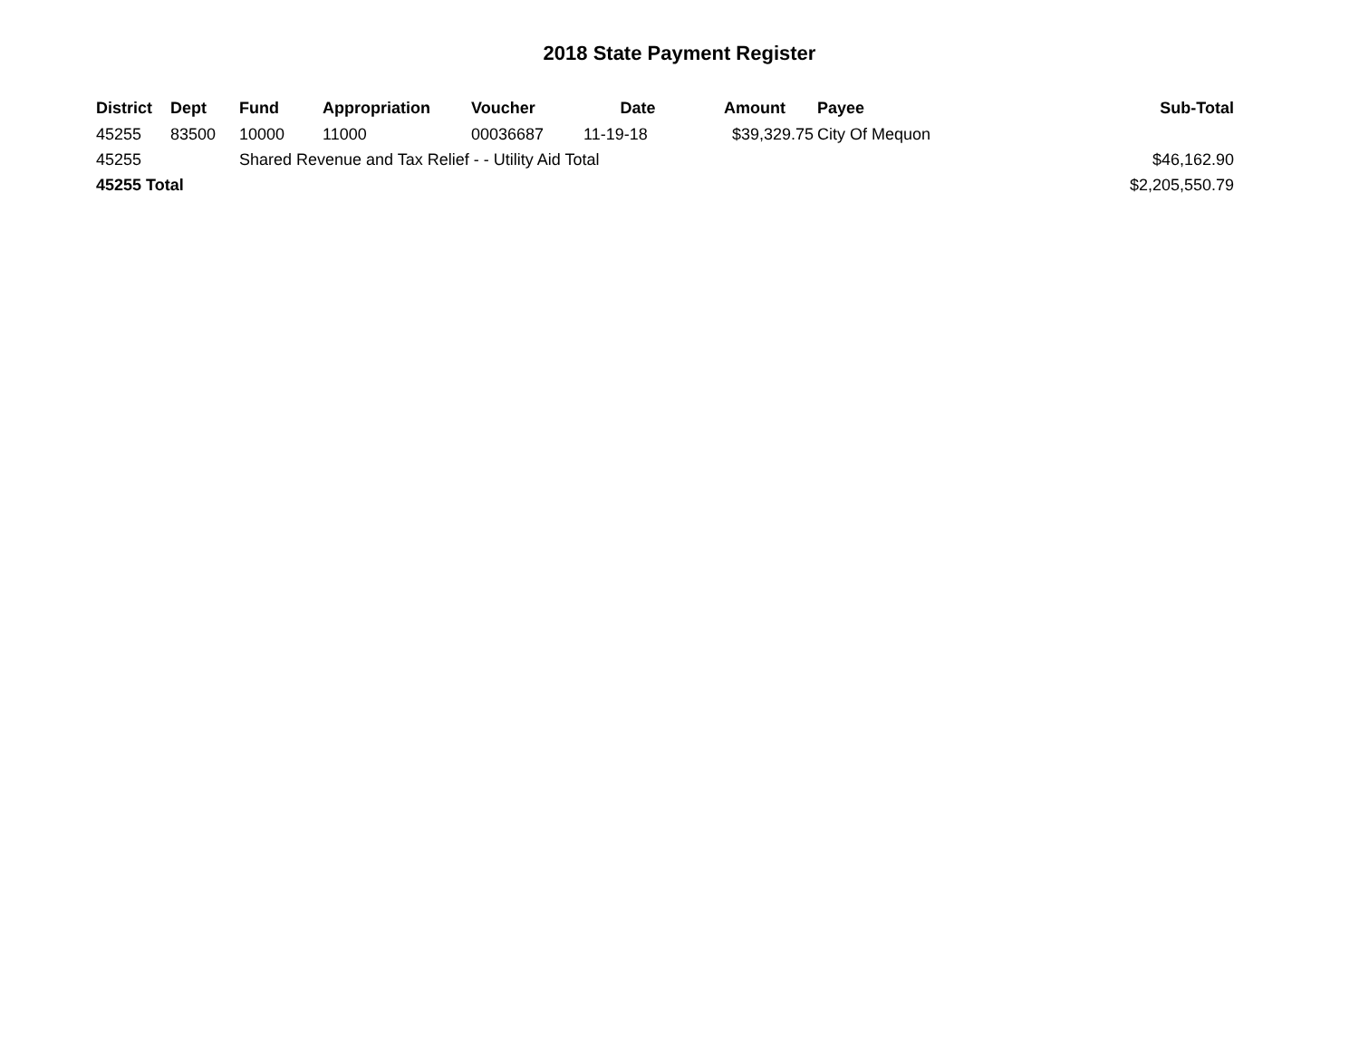2018 State Payment Register
| District | Dept | Fund | Appropriation | Voucher | Date | Amount | Payee | Sub-Total |
| --- | --- | --- | --- | --- | --- | --- | --- | --- |
| 45255 | 83500 | 10000 | 11000 | 00036687 | 11-19-18 | $39,329.75 | City Of Mequon | |
| 45255 | | Shared Revenue and Tax Relief - - Utility Aid Total | | | | | | $46,162.90 |
| 45255 Total | | | | | | | | $2,205,550.79 |